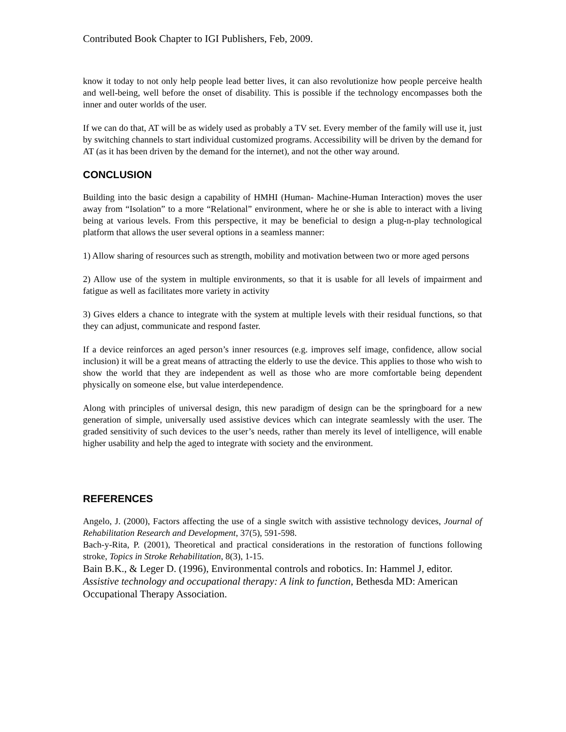Contributed Book Chapter to IGI Publishers, Feb, 2009.
know it today to not only help people lead better lives, it can also revolutionize how people perceive health and well-being, well before the onset of disability. This is possible if the technology encompasses both the inner and outer worlds of the user.
If we can do that, AT will be as widely used as probably a TV set. Every member of the family will use it, just by switching channels to start individual customized programs. Accessibility will be driven by the demand for AT (as it has been driven by the demand for the internet), and not the other way around.
CONCLUSION
Building into the basic design a capability of HMHI (Human- Machine-Human Interaction) moves the user away from “Isolation” to a more “Relational” environment, where he or she is able to interact with a living being at various levels. From this perspective, it may be beneficial to design a plug-n-play technological platform that allows the user several options in a seamless manner:
1) Allow sharing of resources such as strength, mobility and motivation between two or more aged persons
2) Allow use of the system in multiple environments, so that it is usable for all levels of impairment and fatigue as well as facilitates more variety in activity
3) Gives elders a chance to integrate with the system at multiple levels with their residual functions, so that they can adjust, communicate and respond faster.
If a device reinforces an aged person’s inner resources (e.g. improves self image, confidence, allow social inclusion) it will be a great means of attracting the elderly to use the device. This applies to those who wish to show the world that they are independent as well as those who are more comfortable being dependent physically on someone else, but value interdependence.
Along with principles of universal design, this new paradigm of design can be the springboard for a new generation of simple, universally used assistive devices which can integrate seamlessly with the user. The graded sensitivity of such devices to the user’s needs, rather than merely its level of intelligence, will enable higher usability and help the aged to integrate with society and the environment.
REFERENCES
Angelo, J. (2000), Factors affecting the use of a single switch with assistive technology devices, Journal of Rehabilitation Research and Development, 37(5), 591-598.
Bach-y-Rita, P. (2001), Theoretical and practical considerations in the restoration of functions following stroke, Topics in Stroke Rehabilitation, 8(3), 1-15.
Bain B.K., & Leger D. (1996), Environmental controls and robotics. In: Hammel J, editor. Assistive technology and occupational therapy: A link to function, Bethesda MD: American Occupational Therapy Association.